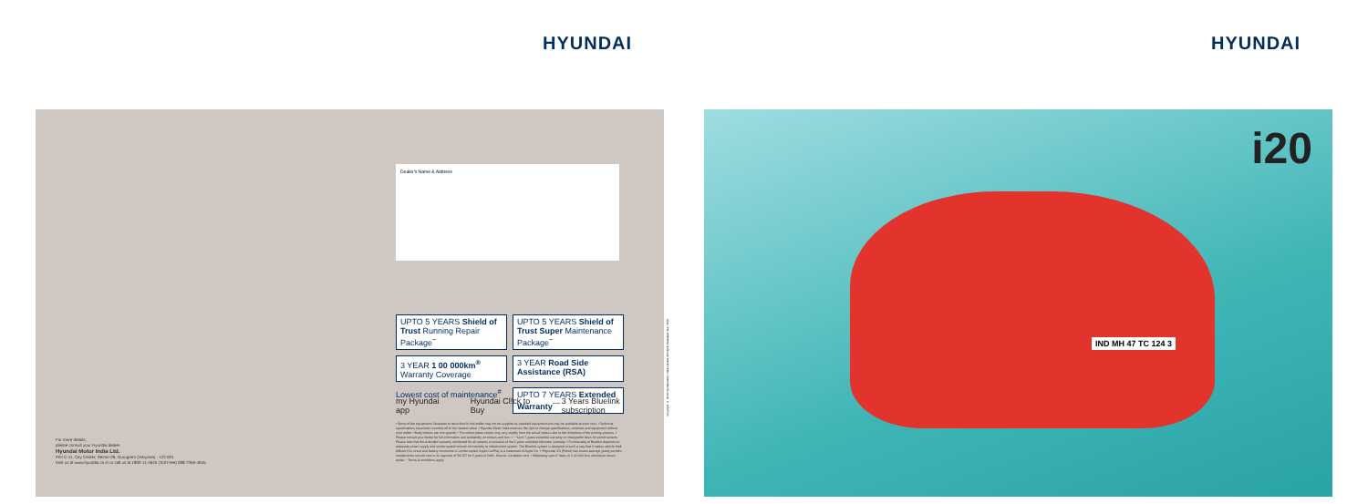HYUNDAI HYUNDAI
Dealer's Name & Address
UPTO 5 YEARS Shield of Trust Running Repair Package<sup>~</sup>
UPTO 5 YEARS Shield of Trust Super Maintenance Package<sup>~</sup>
3 YEAR 1 00 000km<sup>®</sup> Warranty Coverage
3 YEAR Road Side Assistance (RSA)
Lowest cost of maintenance<sup>#</sup>
UPTO 7 YEARS Extended Warranty<sup>~~</sup>
my Hyundai app Hyundai Cl!ck to Buy 3 Years Bluelink subscription
• Some of the equipments illustrated or described in this leaflet may not be supplied as standard equipment and may be available at extra cost. • Technical specifications have been rounded-off to the nearest value. • Hyundai Motor India reserves the right to change specifications, schemes and equipment without prior notice • Body colours are trim specific • The colour plates shown may vary slightly from the actual colours due to the limitations of the printing process. • Please consult your dealer for full information and availability on colours and trim. • ~~Upto 7 years extended warranty on chargeable basis for petrol variants. Please note that the extended warranty mentioned for all variants is inclusive of the 3 years unlimited kilometer warranty. • Functionality of Bluelink depends on adequate power supply and uninterrupted network connectivity to infotainment system. The Bluelink system is designed in such a way that it makes vehicle theft difficult if its circuit and battery connection is uninterrupted. Apple CarPlay is a trademark of Apple Inc. • #Hyundai i20 (Petrol) has lowest average yearly periodic maintenance service cost in its segment of ₹3 157 for 5 years in Delhi, Source: Cardekho.com. • ®Warranty upto 3 Years or 1 00 000 kms whichever occurs earlier. ~Terms & conditions apply.
For more details,
please consult your Hyundai dealer.
Hyundai Motor India Ltd.
Plot C-11, City Center, Sector-29, Gurugram (Haryana) - 122 001
Visit us at www.hyundai.co.in or call us at 1800-11-4645 (Toll Free) 098-7356-4645.
Copyright © 2023 Hyundai Motor India Limited. All Rights Reserved. Sep. 2023
IND MH 47 TC 124 3
i20